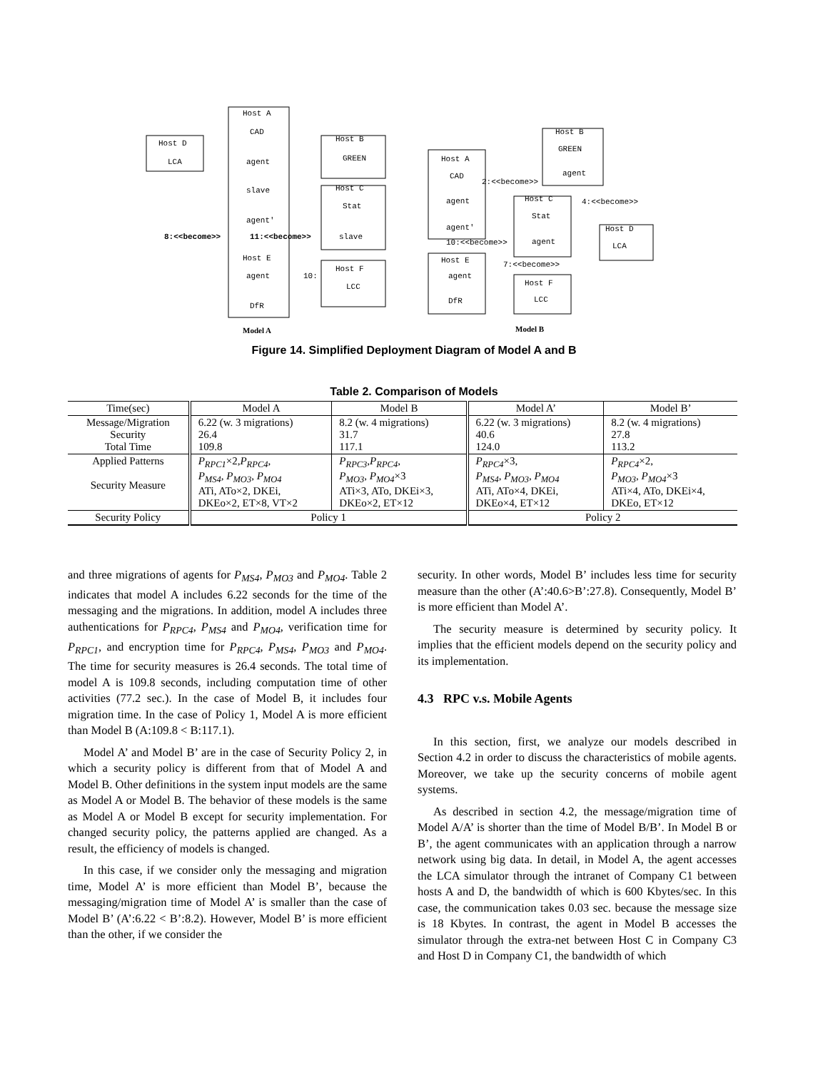Host A
CAD
agent
slave
agent'
Host E
agent
DfR
Host B
GREEN
Host C
Stat
slave
Host F
LCC
Host D
LCA
Host A
CAD
agent
agent'
Host E
agent
DfR
Host B
GREEN
agent
Host C
Stat
agent
Host D
LCA
Host F
LCC
8:<<become>>
11:<<become>>
10:
2:<<become>>
4:<<become>>
10:<<become>>
7:<<become>>
Model A
Model B
Figure 14. Simplified Deployment Diagram of Model A and B
Table 2. Comparison of Models
| Time(sec) | Model A | Model B | Model A’ | Model B’ |
| --- | --- | --- | --- | --- |
| Message/Migration Security Total Time | 6.22 (w. 3 migrations) 26.4 109.8 | 8.2 (w. 4 migrations) 31.7 117.1 | 6.22 (w. 3 migrations) 40.6 124.0 | 8.2 (w. 4 migrations) 27.8 113.2 |
| Applied Patterns Security Measure | P<sub>RPC1</sub> ×2, P<sub>RPC4</sub> , P<sub>MS4</sub> , P<sub>MO3</sub> , P<sub>MO4</sub> ATi, ATo×2, DKEi, DKEo×2, ET×8, VT×2 | P<sub>RPC3</sub> , P<sub>RPC4</sub> , P<sub>MO3</sub> , P<sub>MO4</sub> ×3 ATi×3, ATo, DKEi×3, DKEo×2, ET×12 | P<sub>RPC4</sub> ×3, P<sub>MS4</sub> , P<sub>MO3</sub> , P<sub>MO4</sub> ATi, ATo×4, DKEi, DKEo×4, ET×12 | P<sub>RPC4</sub> ×2, P<sub>MO3</sub> , P<sub>MO4</sub> ×3 ATi×4, ATo, DKEi×4, DKEo, ET×12 |
| Security Policy | Policy 1 | | Policy 2 | |
and three migrations of agents for P<sub>MS4</sub>, P<sub>MO3</sub> and P<sub>MO4</sub>. Table 2 indicates that model A includes 6.22 seconds for the time of the messaging and the migrations. In addition, model A includes three authentications for P<sub>RPC4</sub>, P<sub>MS4</sub> and P<sub>MO4</sub>, verification time for P<sub>RPC1</sub>, and encryption time for P<sub>RPC4</sub>, P<sub>MS4</sub>, P<sub>MO3</sub> and P<sub>MO4</sub>. The time for security measures is 26.4 seconds. The total time of model A is 109.8 seconds, including computation time of other activities (77.2 sec.). In the case of Model B, it includes four migration time. In the case of Policy 1, Model A is more efficient than Model B (A:109.8 < B:117.1).
Model A’ and Model B’ are in the case of Security Policy 2, in which a security policy is different from that of Model A and Model B. Other definitions in the system input models are the same as Model A or Model B. The behavior of these models is the same as Model A or Model B except for security implementation. For changed security policy, the patterns applied are changed. As a result, the efficiency of models is changed.
In this case, if we consider only the messaging and migration time, Model A’ is more efficient than Model B’, because the messaging/migration time of Model A’ is smaller than the case of Model B’ (A’:6.22 < B’:8.2). However, Model B’ is more efficient than the other, if we consider the
security. In other words, Model B’ includes less time for security measure than the other (A’:40.6>B’:27.8). Consequently, Model B’ is more efficient than Model A’.
The security measure is determined by security policy. It implies that the efficient models depend on the security policy and its implementation.
4.3 RPC v.s. Mobile Agents
In this section, first, we analyze our models described in Section 4.2 in order to discuss the characteristics of mobile agents. Moreover, we take up the security concerns of mobile agent systems.
As described in section 4.2, the message/migration time of Model A/A’ is shorter than the time of Model B/B’. In Model B or B’, the agent communicates with an application through a narrow network using big data. In detail, in Model A, the agent accesses the LCA simulator through the intranet of Company C1 between hosts A and D, the bandwidth of which is 600 Kbytes/sec. In this case, the communication takes 0.03 sec. because the message size is 18 Kbytes. In contrast, the agent in Model B accesses the simulator through the extra-net between Host C in Company C3 and Host D in Company C1, the bandwidth of which